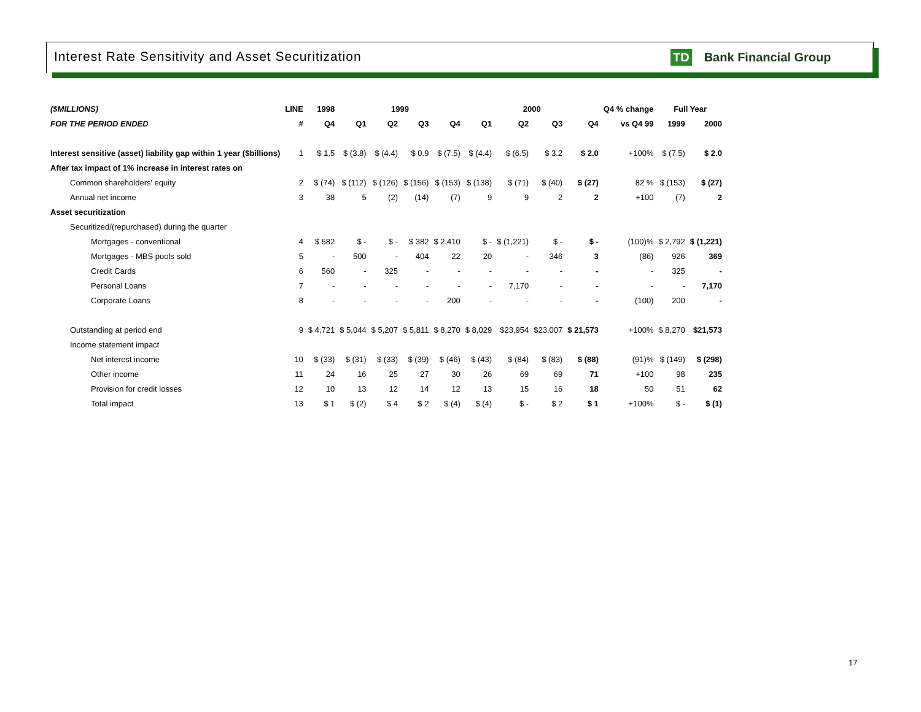Interest Rate Sensitivity and Asset Securitization
TD Bank Financial Group
| ($MILLIONS) | LINE | 1998 | 1999 | | | | 2000 | | | | Q4 % change | Full Year | |
| --- | --- | --- | --- | --- | --- | --- | --- | --- | --- | --- | --- | --- | --- |
| FOR THE PERIOD ENDED | # | Q4 | Q1 | Q2 | Q3 | Q4 | Q1 | Q2 | Q3 | Q4 | vs Q4 99 | 1999 | 2000 |
| Interest sensitive (asset) liability gap within 1 year ($billions) | 1 | $ 1.5 | $ (3.8) | $ (4.4) | $ 0.9 | $ (7.5) | $ (4.4) | $ (6.5) | $ 3.2 | $ 2.0 | +100% | $ (7.5) | $ 2.0 |
| After tax impact of 1% increase in interest rates on | | | | | | | | | | | | | |
| Common shareholders' equity | 2 | $ (74) | $ (112) | $ (126) | $ (156) | $ (153) | $ (138) | $ (71) | $ (40) | $ (27) | 82 % | $ (153) | $ (27) |
| Annual net income | 3 | 38 | 5 | (2) | (14) | (7) | 9 | 9 | 2 | 2 | +100 | (7) | 2 |
| Asset securitization | | | | | | | | | | | | | |
| Securitized/(repurchased) during the quarter | | | | | | | | | | | | | |
| Mortgages - conventional | 4 | $ 582 | $ - | $ - | $ 382 | $ 2,410 | $ - | $ (1,221) | $ - | $ - | (100)% | $ 2,792 | $ (1,221) |
| Mortgages - MBS pools sold | 5 | - | 500 | - | 404 | 22 | 20 | - | 346 | 3 | (86) | 926 | 369 |
| Credit Cards | 6 | 560 | - | 325 | - | - | - | - | - | - | - | 325 | - |
| Personal Loans | 7 | - | - | - | - | - | - | 7,170 | - | - | - | - | 7,170 |
| Corporate Loans | 8 | - | - | - | - | 200 | - | - | - | - | (100) | 200 | - |
| Outstanding at period end | 9 | $ 4,721 | $ 5,044 | $ 5,207 | $ 5,811 | $ 8,270 | $ 8,029 | $23,954 | $23,007 | $ 21,573 | +100% | $ 8,270 | $21,573 |
| Income statement impact | | | | | | | | | | | | | |
| Net interest income | 10 | $ (33) | $ (31) | $ (33) | $ (39) | $ (46) | $ (43) | $ (84) | $ (83) | $ (88) | (91)% | $ (149) | $ (298) |
| Other income | 11 | 24 | 16 | 25 | 27 | 30 | 26 | 69 | 69 | 71 | +100 | 98 | 235 |
| Provision for credit losses | 12 | 10 | 13 | 12 | 14 | 12 | 13 | 15 | 16 | 18 | 50 | 51 | 62 |
| Total impact | 13 | $ 1 | $ (2) | $ 4 | $ 2 | $ (4) | $ (4) | $ - | $ 2 | $ 1 | +100% | $ - | $ (1) |
17